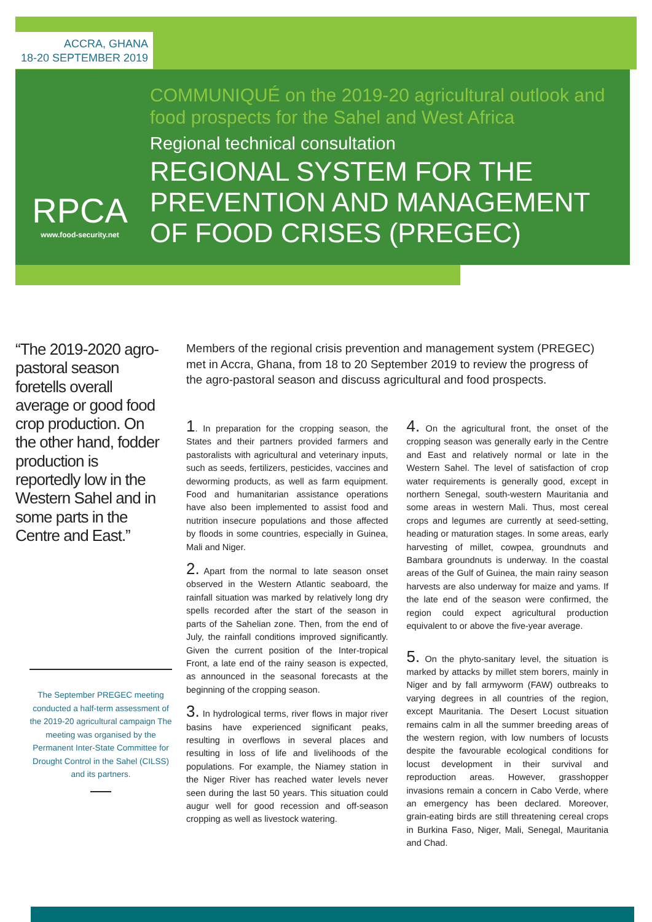ACCRA, GHANA
18-20 SEPTEMBER 2019
RPCA
www.food-security.net
COMMUNIQUÉ on the 2019-20 agricultural outlook and food prospects for the Sahel and West Africa
Regional technical consultation
REGIONAL SYSTEM FOR THE PREVENTION AND MANAGEMENT OF FOOD CRISES (PREGEC)
“The 2019-2020 agro-pastoral season foretells overall average or good food crop production. On the other hand, fodder production is reportedly low in the Western Sahel and in some parts in the Centre and East.”
The September PREGEC meeting conducted a half-term assessment of the 2019-20 agricultural campaign The meeting was organised by the Permanent Inter-State Committee for Drought Control in the Sahel (CILSS) and its partners.
Members of the regional crisis prevention and management system (PREGEC) met in Accra, Ghana, from 18 to 20 September 2019 to review the progress of the agro-pastoral season and discuss agricultural and food prospects.
1. In preparation for the cropping season, the States and their partners provided farmers and pastoralists with agricultural and veterinary inputs, such as seeds, fertilizers, pesticides, vaccines and deworming products, as well as farm equipment. Food and humanitarian assistance operations have also been implemented to assist food and nutrition insecure populations and those affected by floods in some countries, especially in Guinea, Mali and Niger.
2. Apart from the normal to late season onset observed in the Western Atlantic seaboard, the rainfall situation was marked by relatively long dry spells recorded after the start of the season in parts of the Sahelian zone. Then, from the end of July, the rainfall conditions improved significantly. Given the current position of the Inter-tropical Front, a late end of the rainy season is expected, as announced in the seasonal forecasts at the beginning of the cropping season.
3. In hydrological terms, river flows in major river basins have experienced significant peaks, resulting in overflows in several places and resulting in loss of life and livelihoods of the populations. For example, the Niamey station in the Niger River has reached water levels never seen during the last 50 years. This situation could augur well for good recession and off-season cropping as well as livestock watering.
4. On the agricultural front, the onset of the cropping season was generally early in the Centre and East and relatively normal or late in the Western Sahel. The level of satisfaction of crop water requirements is generally good, except in northern Senegal, south-western Mauritania and some areas in western Mali. Thus, most cereal crops and legumes are currently at seed-setting, heading or maturation stages. In some areas, early harvesting of millet, cowpea, groundnuts and Bambara groundnuts is underway. In the coastal areas of the Gulf of Guinea, the main rainy season harvests are also underway for maize and yams. If the late end of the season were confirmed, the region could expect agricultural production equivalent to or above the five-year average.
5. On the phyto-sanitary level, the situation is marked by attacks by millet stem borers, mainly in Niger and by fall armyworm (FAW) outbreaks to varying degrees in all countries of the region, except Mauritania. The Desert Locust situation remains calm in all the summer breeding areas of the western region, with low numbers of locusts despite the favourable ecological conditions for locust development in their survival and reproduction areas. However, grasshopper invasions remain a concern in Cabo Verde, where an emergency has been declared. Moreover, grain-eating birds are still threatening cereal crops in Burkina Faso, Niger, Mali, Senegal, Mauritania and Chad.